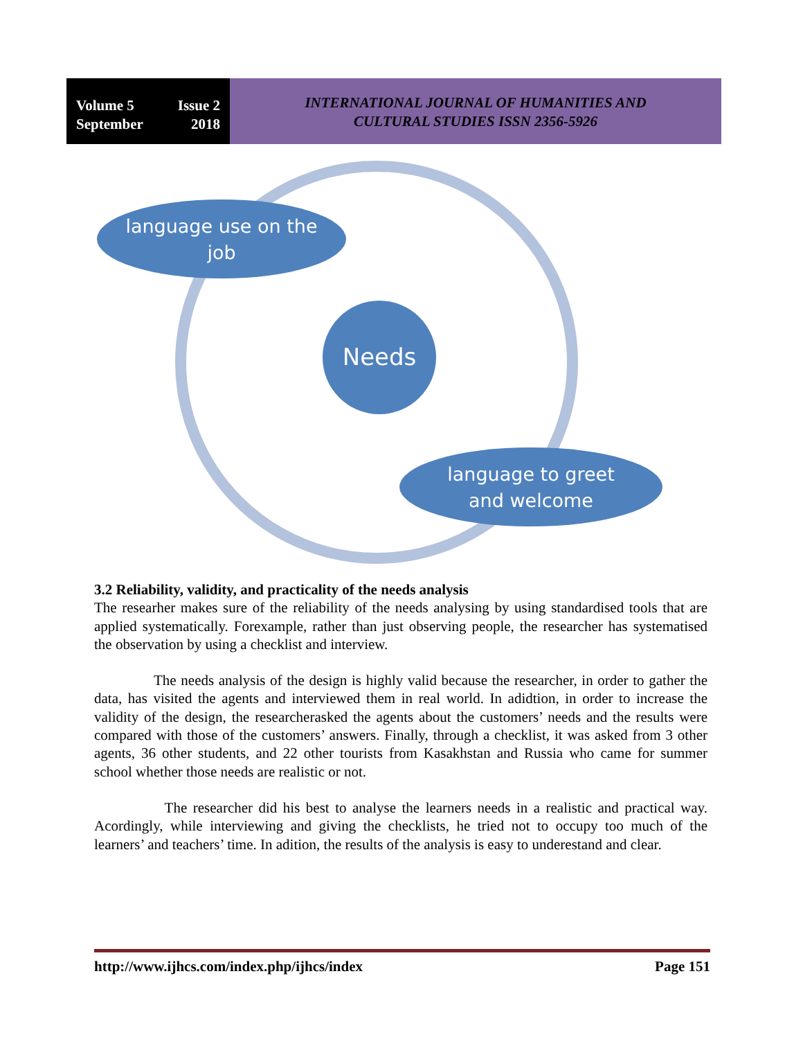Volume 5 Issue 2
September 2018
INTERNATIONAL JOURNAL OF HUMANITIES AND
CULTURAL STUDIES ISSN 2356-5926
language use on the job
Needs
language to greet and welcome
3.2 Reliability, validity, and practicality of the needs analysis
The researher makes sure of the reliability of the needs analysing by using standardised tools that are applied systematically. Forexample, rather than just observing people, the researcher has systematised the observation by using a checklist and interview.
The needs analysis of the design is highly valid because the researcher, in order to gather the data, has visited the agents and interviewed them in real world. In adidtion, in order to increase the validity of the design, the researcherasked the agents about the customers’ needs and the results were compared with those of the customers’ answers. Finally, through a checklist, it was asked from 3 other agents, 36 other students, and 22 other tourists from Kasakhstan and Russia who came for summer school whether those needs are realistic or not.
The researcher did his best to analyse the learners needs in a realistic and practical way. Acordingly, while interviewing and giving the checklists, he tried not to occupy too much of the learners’ and teachers’ time. In adition, the results of the analysis is easy to underestand and clear.
http://www.ijhcs.com/index.php/ijhcs/index Page 151